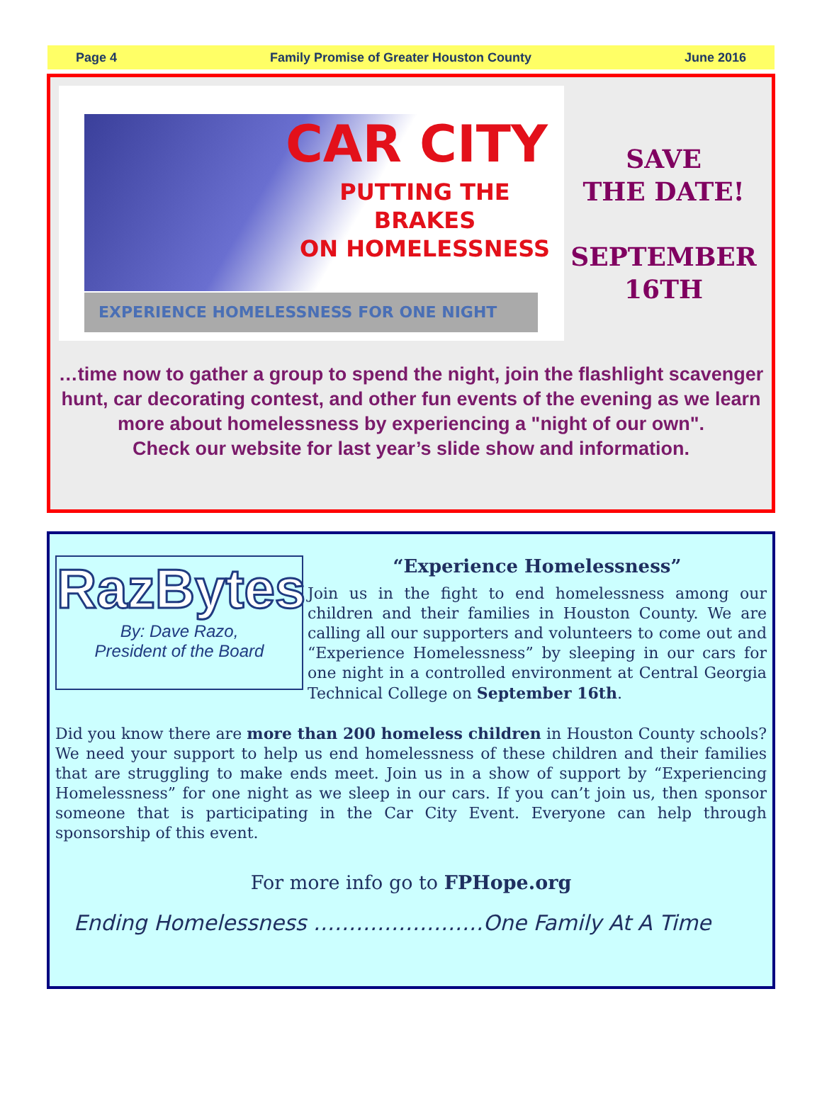Page 4 Family Promise of Greater Houston County June 2016
CAR CITY
PUTTING THE
BRAKES
ON HOMELESSNESS
EXPERIENCE HOMELESSNESS FOR ONE NIGHT
SAVE
THE DATE!
SEPTEMBER
16TH
…time now to gather a group to spend the night, join the flashlight scavenger hunt, car decorating contest, and other fun events of the evening as we learn more about homelessness by experiencing a "night of our own".
Check our website for last year’s slide show and information.
RazBytes
By: Dave Razo,
President of the Board
“Experience Homelessness”
Join us in the fight to end homelessness among our children and their families in Houston County. We are calling all our supporters and volunteers to come out and “Experience Homelessness” by sleeping in our cars for one night in a controlled environment at Central Georgia Technical College on September 16th.
Did you know there are more than 200 homeless children in Houston County schools? We need your support to help us end homelessness of these children and their families that are struggling to make ends meet. Join us in a show of support by “Experiencing Homelessness” for one night as we sleep in our cars. If you can’t join us, then sponsor someone that is participating in the Car City Event. Everyone can help through sponsorship of this event.
For more info go to FPHope.org
Ending Homelessness ……………………One Family At A Time